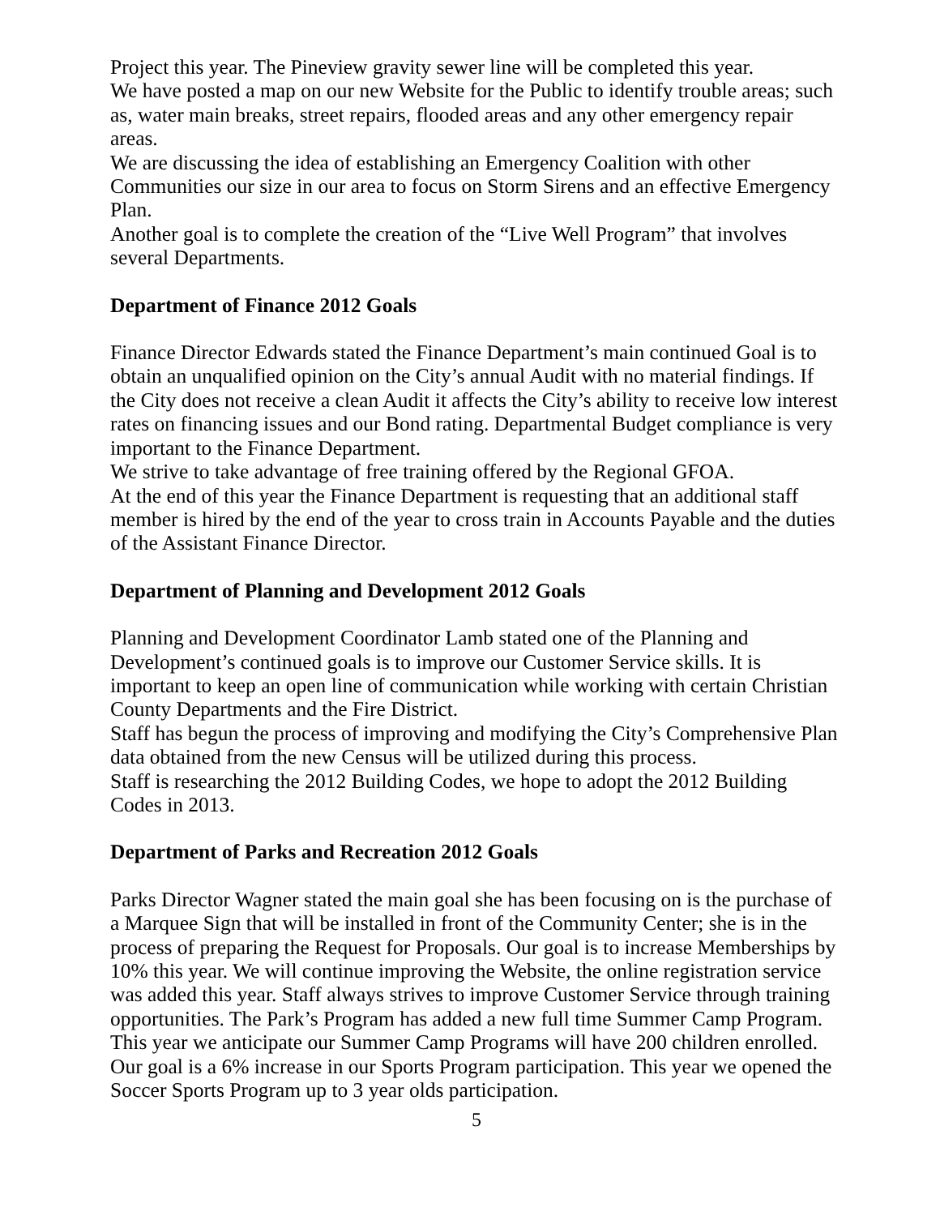Project this year. The Pineview gravity sewer line will be completed this year.
We have posted a map on our new Website for the Public to identify trouble areas; such as, water main breaks, street repairs, flooded areas and any other emergency repair areas.
We are discussing the idea of establishing an Emergency Coalition with other Communities our size in our area to focus on Storm Sirens and an effective Emergency Plan.
Another goal is to complete the creation of the “Live Well Program” that involves several Departments.
Department of Finance 2012 Goals
Finance Director Edwards stated the Finance Department’s main continued Goal is to obtain an unqualified opinion on the City’s annual Audit with no material findings. If the City does not receive a clean Audit it affects the City’s ability to receive low interest rates on financing issues and our Bond rating. Departmental Budget compliance is very important to the Finance Department.
We strive to take advantage of free training offered by the Regional GFOA.
At the end of this year the Finance Department is requesting that an additional staff member is hired by the end of the year to cross train in Accounts Payable and the duties of the Assistant Finance Director.
Department of Planning and Development 2012 Goals
Planning and Development Coordinator Lamb stated one of the Planning and Development’s continued goals is to improve our Customer Service skills. It is important to keep an open line of communication while working with certain Christian County Departments and the Fire District.
Staff has begun the process of improving and modifying the City’s Comprehensive Plan data obtained from the new Census will be utilized during this process.
Staff is researching the 2012 Building Codes, we hope to adopt the 2012 Building Codes in 2013.
Department of Parks and Recreation 2012 Goals
Parks Director Wagner stated the main goal she has been focusing on is the purchase of a Marquee Sign that will be installed in front of the Community Center; she is in the process of preparing the Request for Proposals. Our goal is to increase Memberships by 10% this year. We will continue improving the Website, the online registration service was added this year. Staff always strives to improve Customer Service through training opportunities. The Park’s Program has added a new full time Summer Camp Program. This year we anticipate our Summer Camp Programs will have 200 children enrolled. Our goal is a 6% increase in our Sports Program participation. This year we opened the Soccer Sports Program up to 3 year olds participation.
5